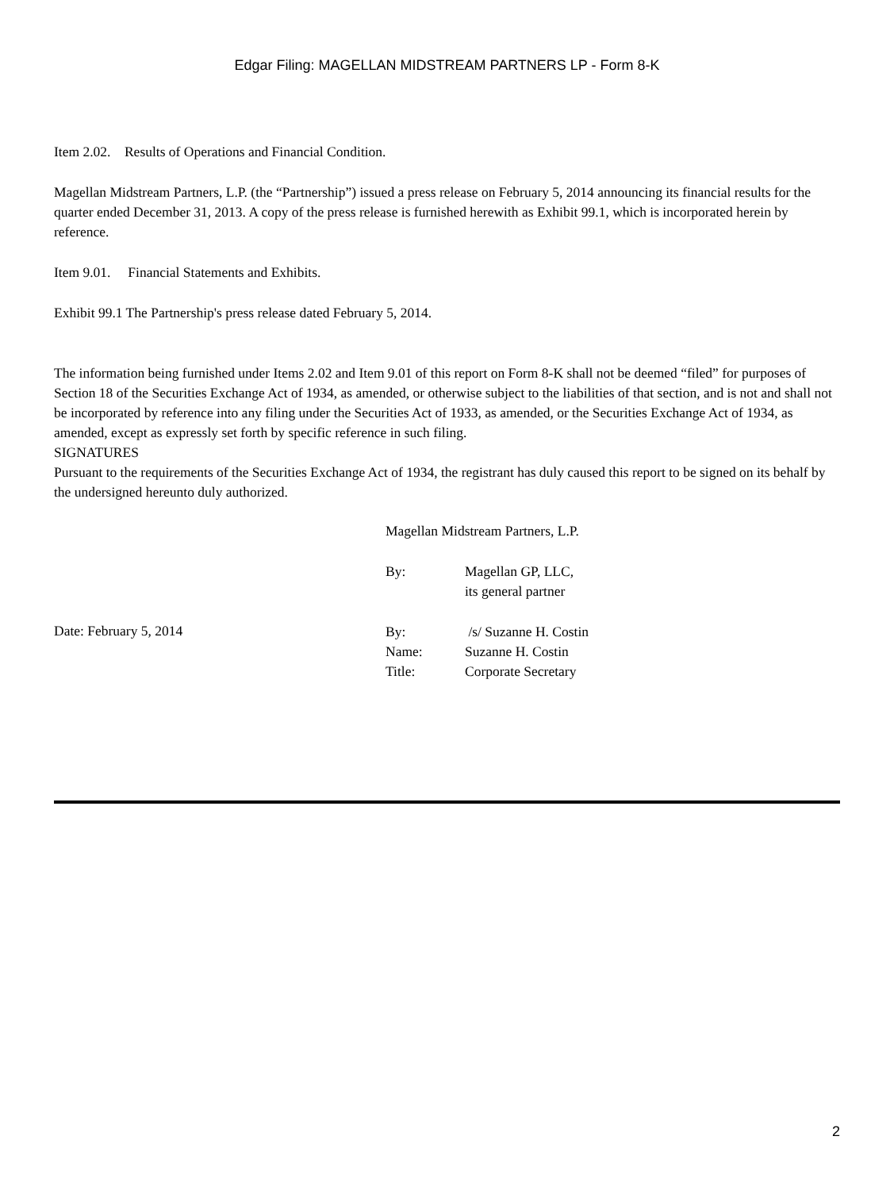Edgar Filing: MAGELLAN MIDSTREAM PARTNERS LP - Form 8-K
Item 2.02. Results of Operations and Financial Condition.
Magellan Midstream Partners, L.P. (the “Partnership”) issued a press release on February 5, 2014 announcing its financial results for the quarter ended December 31, 2013. A copy of the press release is furnished herewith as Exhibit 99.1, which is incorporated herein by reference.
Item 9.01. Financial Statements and Exhibits.
Exhibit 99.1 The Partnership's press release dated February 5, 2014.
The information being furnished under Items 2.02 and Item 9.01 of this report on Form 8-K shall not be deemed “filed” for purposes of Section 18 of the Securities Exchange Act of 1934, as amended, or otherwise subject to the liabilities of that section, and is not and shall not be incorporated by reference into any filing under the Securities Act of 1933, as amended, or the Securities Exchange Act of 1934, as amended, except as expressly set forth by specific reference in such filing.
SIGNATURES
Pursuant to the requirements of the Securities Exchange Act of 1934, the registrant has duly caused this report to be signed on its behalf by the undersigned hereunto duly authorized.
Date: February 5, 2014 Magellan Midstream Partners, L.P.
By: Magellan GP, LLC,
its general partner
By: /s/ Suzanne H. Costin
Name: Suzanne H. Costin
Title: Corporate Secretary
2